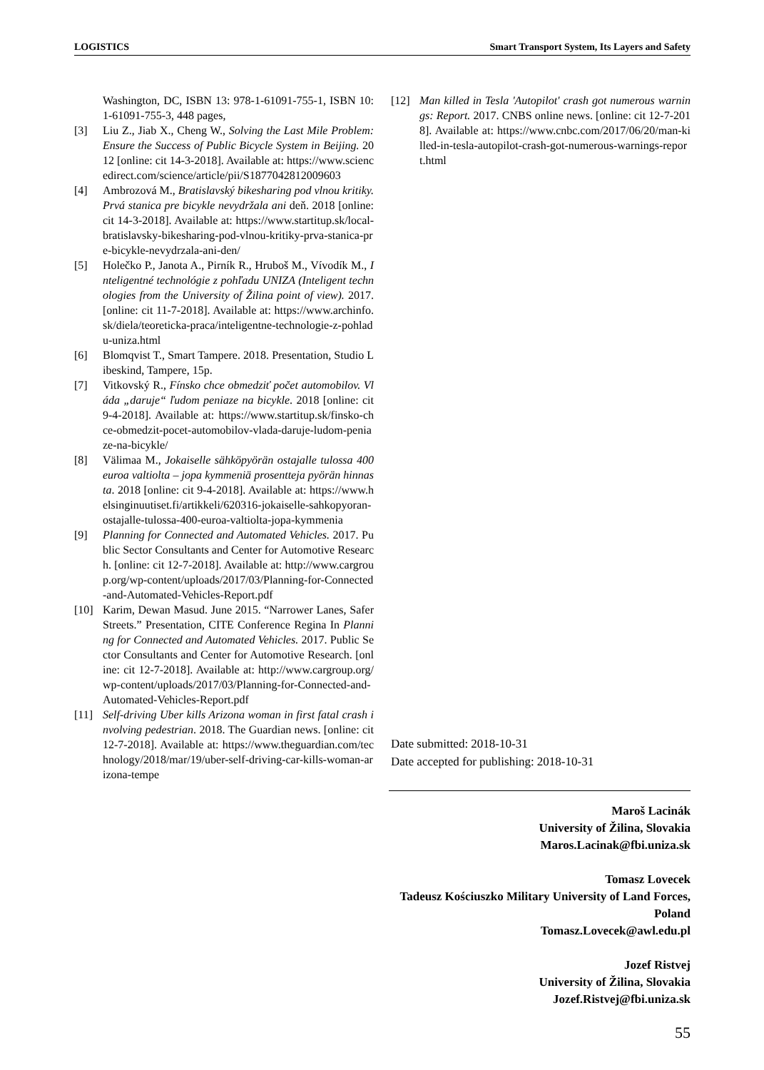LOGISTICS Smart Transport System, Its Layers and Safety
Washington, DC, ISBN 13: 978-1-61091-755-1, ISBN 10: 1-61091-755-3, 448 pages,
[3] Liu Z., Jiab X., Cheng W., Solving the Last Mile Problem: Ensure the Success of Public Bicycle System in Beijing. 2012 [online: cit 14-3-2018]. Available at: https://www.sciencedirect.com/science/article/pii/S1877042812009603
[4] Ambrozová M., Bratislavský bikesharing pod vlnou kritiky. Prvá stanica pre bicykle nevydržala ani deň. 2018 [online: cit 14-3-2018]. Available at: https://www.startitup.sk/local-bratislavsky-bikesharing-pod-vlnou-kritiky-prva-stanica-pre-bicykle-nevydrzala-ani-den/
[5] Holečko P., Janota A., Pirník R., Hruboš M., Vívodík M., Inteligentné technológie z pohľadu UNIZA (Inteligent technologies from the University of Žilina point of view). 2017. [online: cit 11-7-2018]. Available at: https://www.archinfo.sk/diela/teoreticka-praca/inteligentne-technologie-z-pohladu-uniza.html
[6] Blomqvist T., Smart Tampere. 2018. Presentation, Studio Libeskind, Tampere, 15p.
[7] Vitkovský R., Fínsko chce obmedziť počet automobilov. Vláda „daruje“ ľudom peniaze na bicykle. 2018 [online: cit 9-4-2018]. Available at: https://www.startitup.sk/finsko-chce-obmedzit-pocet-automobilov-vlada-daruje-ludom-peniaze-na-bicykle/
[8] Välimaa M., Jokaiselle sähköpyörän ostajalle tulossa 400 euroa valtiolta – jopa kymmeniä prosentteja pyörän hinnasta. 2018 [online: cit 9-4-2018]. Available at: https://www.helsinginuutiset.fi/artikkeli/620316-jokaiselle-sahkopyoran-ostajalle-tulossa-400-euroa-valtiolta-jopa-kymmenia
[9] Planning for Connected and Automated Vehicles. 2017. Public Sector Consultants and Center for Automotive Research. [online: cit 12-7-2018]. Available at: http://www.cargroup.org/wp-content/uploads/2017/03/Planning-for-Connected-and-Automated-Vehicles-Report.pdf
[10] Karim, Dewan Masud. June 2015. “Narrower Lanes, Safer Streets.” Presentation, CITE Conference Regina In Planning for Connected and Automated Vehicles. 2017. Public Sector Consultants and Center for Automotive Research. [online: cit 12-7-2018]. Available at: http://www.cargroup.org/wp-content/uploads/2017/03/Planning-for-Connected-and-Automated-Vehicles-Report.pdf
[11] Self-driving Uber kills Arizona woman in first fatal crash involving pedestrian. 2018. The Guardian news. [online: cit 12-7-2018]. Available at: https://www.theguardian.com/technology/2018/mar/19/uber-self-driving-car-kills-woman-arizona-tempe
[12] Man killed in Tesla 'Autopilot' crash got numerous warnings: Report. 2017. CNBS online news. [online: cit 12-7-2018]. Available at: https://www.cnbc.com/2017/06/20/man-killed-in-tesla-autopilot-crash-got-numerous-warnings-report.html
Date submitted: 2018-10-31
Date accepted for publishing: 2018-10-31
Maroš Lacinák
University of Žilina, Slovakia
Maros.Lacinak@fbi.uniza.sk
Tomasz Lovecek
Tadeusz Kościuszko Military University of Land Forces, Poland
Tomasz.Lovecek@awl.edu.pl
Jozef Ristvej
University of Žilina, Slovakia
Jozef.Ristvej@fbi.uniza.sk
55